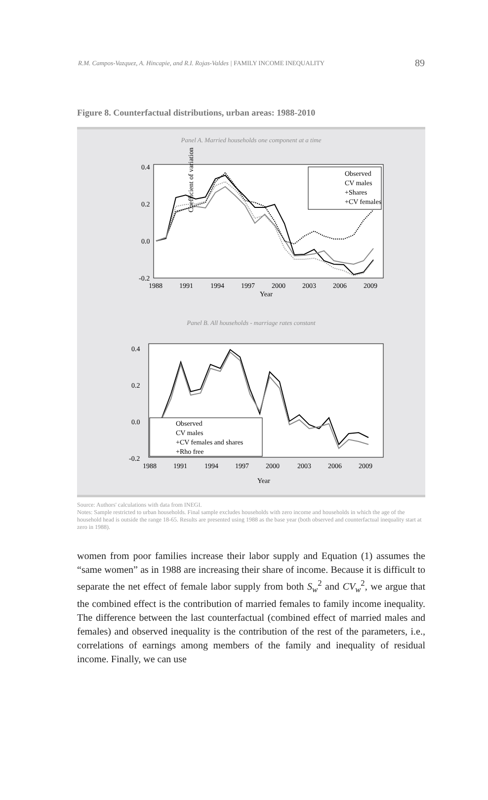R.M. Campos-Vazquez, A. Hincapie, and R.I. Rojas-Valdes | FAMILY INCOME INEQUALITY 89
Figure 8. Counterfactual distributions, urban areas: 1988-2010
Panel A. Married households one component at a time
0.4
0.2
0.0
-0.2
Coefficient of variation
1988
1991
1994
1997
2000
2003
2006
2009
Year
Observed
CV males
+Shares
+CV females
Panel B. All households - marriage rates constant
0.4
0.2
0.0
-0.2
1988
1991
1994
1997
2000
2003
2006
2009
Year
Observed
CV males
+CV females and shares
+Rho free
Source: Authors' calculations with data from INEGI.
Notes: Sample restricted to urban households. Final sample excludes households with zero income and households in which the age of the household head is outside the range 18-65. Results are presented using 1988 as the base year (both observed and counterfactual inequality start at zero in 1988).
women from poor families increase their labor supply and Equation (1) assumes the “same women” as in 1988 are increasing their share of income. Because it is difficult to separate the net effect of female labor supply from both S<sub>w</sub><sup>2</sup> and CV<sub>w</sub><sup>2</sup>, we argue that the combined effect is the contribution of married females to family income inequality. The difference between the last counterfactual (combined effect of married males and females) and observed inequality is the contribution of the rest of the parameters, i.e., correlations of earnings among members of the family and inequality of residual income. Finally, we can use